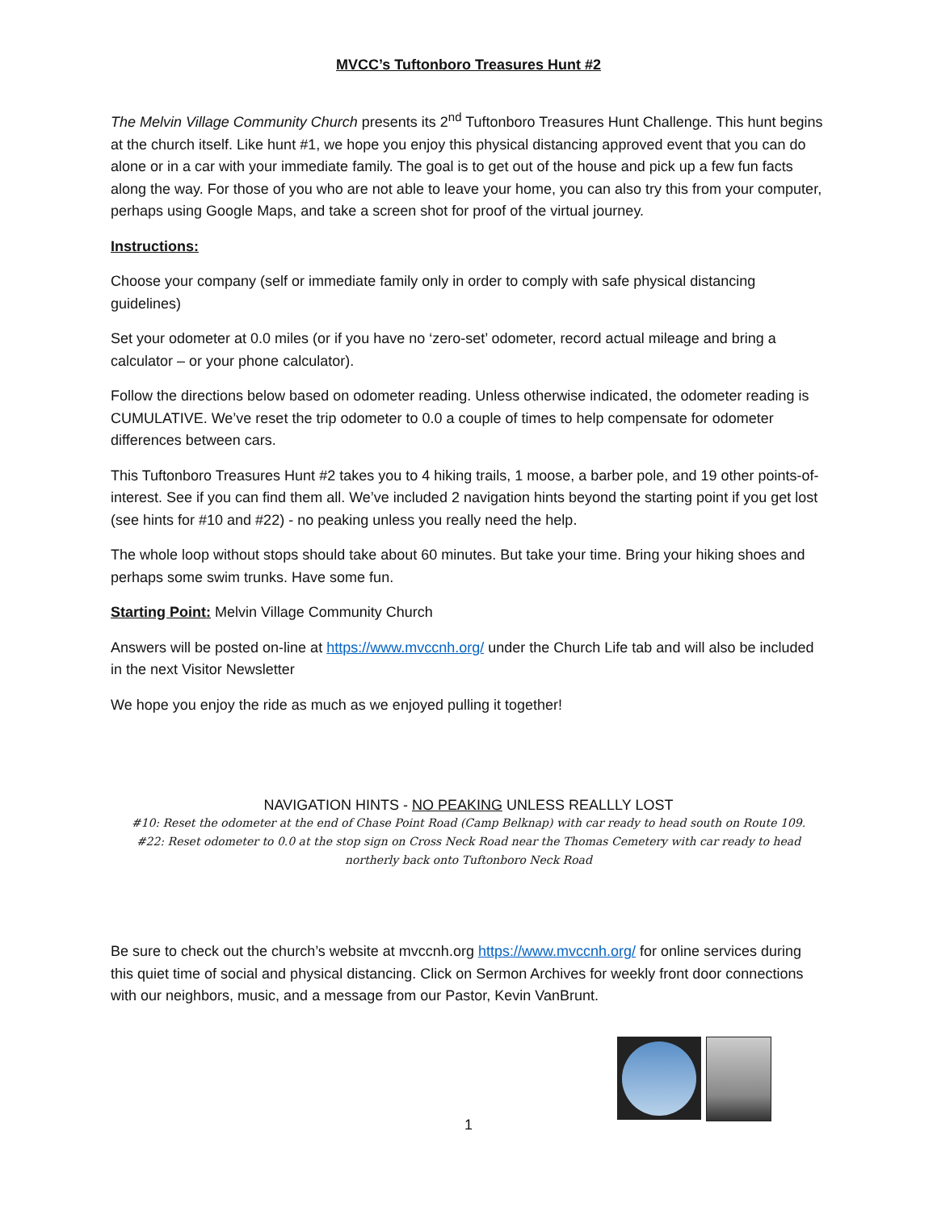MVCC’s Tuftonboro Treasures Hunt #2
The Melvin Village Community Church presents its 2<sup>nd</sup> Tuftonboro Treasures Hunt Challenge. This hunt begins at the church itself. Like hunt #1, we hope you enjoy this physical distancing approved event that you can do alone or in a car with your immediate family. The goal is to get out of the house and pick up a few fun facts along the way. For those of you who are not able to leave your home, you can also try this from your computer, perhaps using Google Maps, and take a screen shot for proof of the virtual journey.
Instructions:
Choose your company (self or immediate family only in order to comply with safe physical distancing guidelines)
Set your odometer at 0.0 miles (or if you have no ‘zero-set’ odometer, record actual mileage and bring a calculator – or your phone calculator).
Follow the directions below based on odometer reading. Unless otherwise indicated, the odometer reading is CUMULATIVE. We’ve reset the trip odometer to 0.0 a couple of times to help compensate for odometer differences between cars.
This Tuftonboro Treasures Hunt #2 takes you to 4 hiking trails, 1 moose, a barber pole, and 19 other points-of-interest. See if you can find them all. We’ve included 2 navigation hints beyond the starting point if you get lost (see hints for #10 and #22) - no peaking unless you really need the help.
The whole loop without stops should take about 60 minutes. But take your time. Bring your hiking shoes and perhaps some swim trunks. Have some fun.
Starting Point: Melvin Village Community Church
Answers will be posted on-line at https://www.mvccnh.org/ under the Church Life tab and will also be included in the next Visitor Newsletter
We hope you enjoy the ride as much as we enjoyed pulling it together!
NAVIGATION HINTS - NO PEAKING UNLESS REALLLY LOST
#10: Reset the odometer at the end of Chase Point Road (Camp Belknap) with car ready to head south on Route 109.
#22: Reset odometer to 0.0 at the stop sign on Cross Neck Road near the Thomas Cemetery with car ready to head northerly back onto Tuftonboro Neck Road
Be sure to check out the church’s website at mvccnh.org https://www.mvccnh.org/ for online services during this quiet time of social and physical distancing. Click on Sermon Archives for weekly front door connections with our neighbors, music, and a message from our Pastor, Kevin VanBrunt.
1